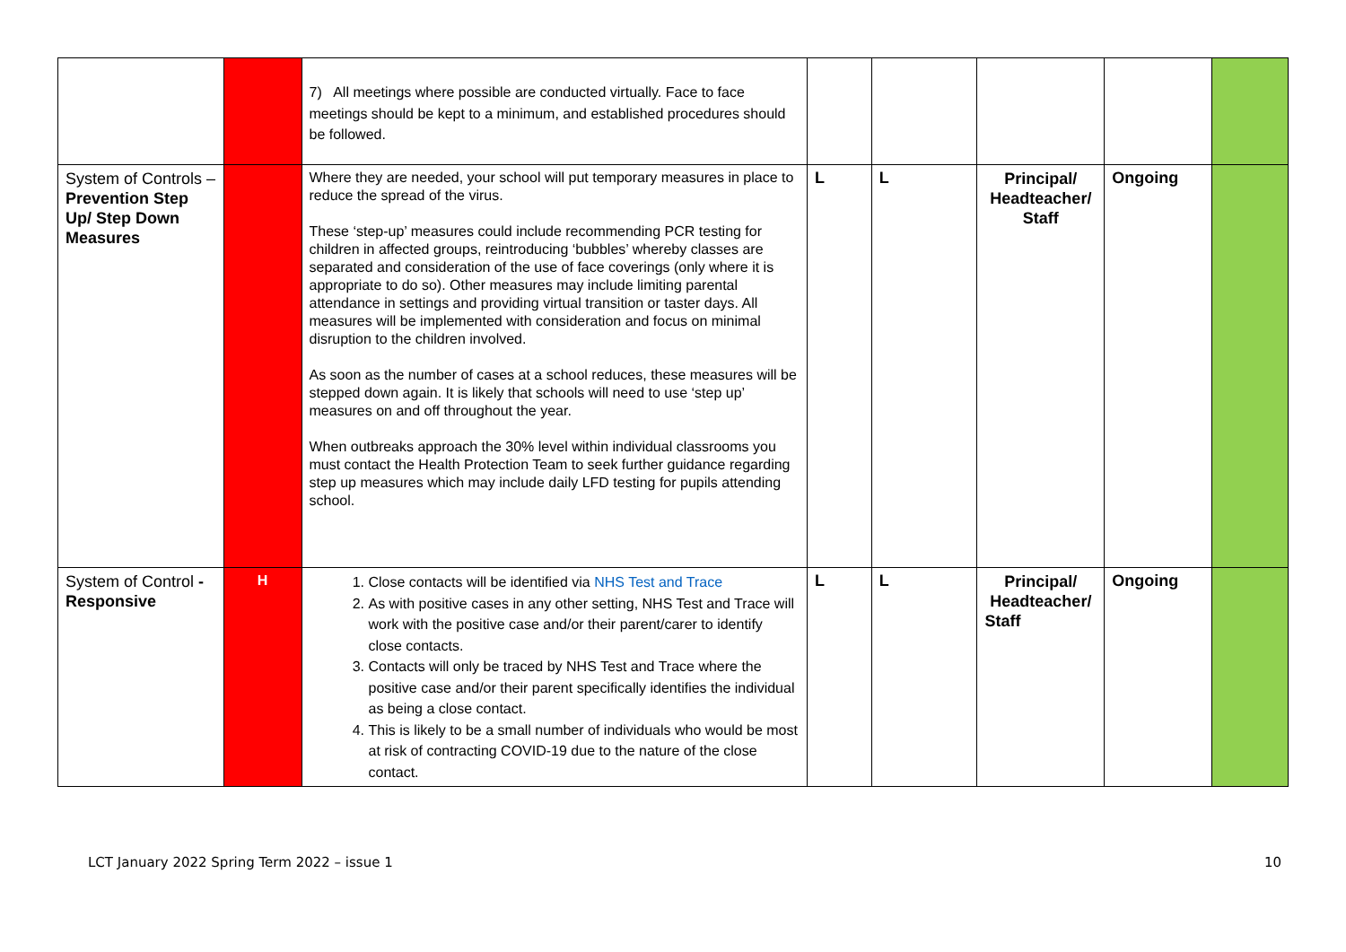| | | 7) All meetings where possible are conducted virtually. Face to face meetings should be kept to a minimum, and established procedures should be followed. | | | | | |
| System of Controls – Prevention Step Up/ Step Down Measures | | Where they are needed, your school will put temporary measures in place to reduce the spread of the virus. These ‘step-up’ measures could include recommending PCR testing for children in affected groups, reintroducing ‘bubbles’ whereby classes are separated and consideration of the use of face coverings (only where it is appropriate to do so). Other measures may include limiting parental attendance in settings and providing virtual transition or taster days. All measures will be implemented with consideration and focus on minimal disruption to the children involved. As soon as the number of cases at a school reduces, these measures will be stepped down again. It is likely that schools will need to use ‘step up’ measures on and off throughout the year. When outbreaks approach the 30% level within individual classrooms you must contact the Health Protection Team to seek further guidance regarding step up measures which may include daily LFD testing for pupils attending school. | L | L | Principal/ Headteacher/ Staff | Ongoing | |
| System of Control - Responsive | H | 1. Close contacts will be identified via NHS Test and Trace 2. As with positive cases in any other setting, NHS Test and Trace will work with the positive case and/or their parent/carer to identify close contacts. 3. Contacts will only be traced by NHS Test and Trace where the positive case and/or their parent specifically identifies the individual as being a close contact. 4. This is likely to be a small number of individuals who would be most at risk of contracting COVID-19 due to the nature of the close contact. | L | L | Principal/ Headteacher/ Staff | Ongoing | |
LCT January 2022 Spring Term 2022 – issue 1 10